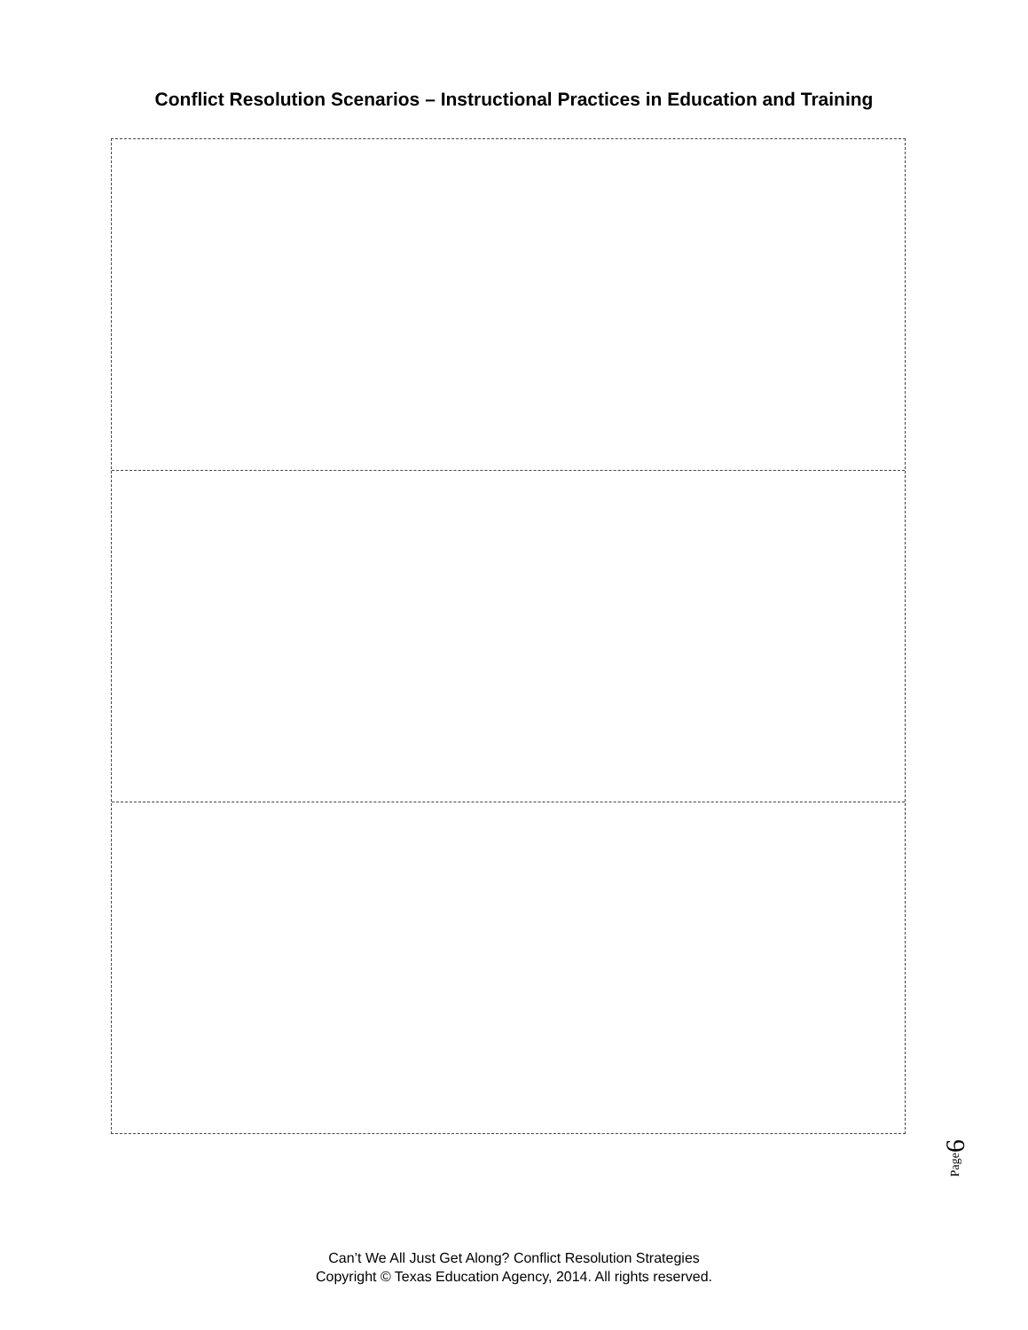Conflict Resolution Scenarios – Instructional Practices in Education and Training
Page6
Can’t We All Just Get Along? Conflict Resolution Strategies
Copyright © Texas Education Agency, 2014. All rights reserved.